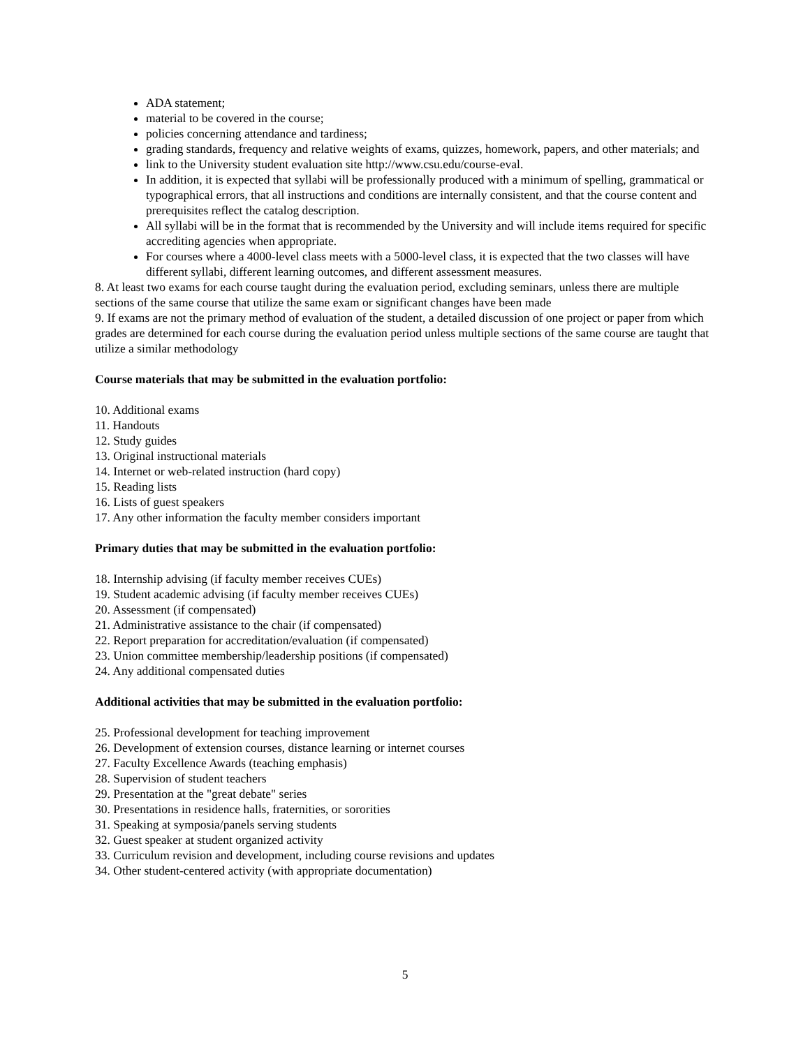ADA statement;
material to be covered in the course;
policies concerning attendance and tardiness;
grading standards, frequency and relative weights of exams, quizzes, homework, papers, and other materials; and
link to the University student evaluation site http://www.csu.edu/course-eval.
In addition, it is expected that syllabi will be professionally produced with a minimum of spelling, grammatical or typographical errors, that all instructions and conditions are internally consistent, and that the course content and prerequisites reflect the catalog description.
All syllabi will be in the format that is recommended by the University and will include items required for specific accrediting agencies when appropriate.
For courses where a 4000-level class meets with a 5000-level class, it is expected that the two classes will have different syllabi, different learning outcomes, and different assessment measures.
8. At least two exams for each course taught during the evaluation period, excluding seminars, unless there are multiple sections of the same course that utilize the same exam or significant changes have been made
9. If exams are not the primary method of evaluation of the student, a detailed discussion of one project or paper from which grades are determined for each course during the evaluation period unless multiple sections of the same course are taught that utilize a similar methodology
Course materials that may be submitted in the evaluation portfolio:
10. Additional exams
11. Handouts
12. Study guides
13. Original instructional materials
14. Internet or web-related instruction (hard copy)
15. Reading lists
16. Lists of guest speakers
17. Any other information the faculty member considers important
Primary duties that may be submitted in the evaluation portfolio:
18. Internship advising (if faculty member receives CUEs)
19. Student academic advising (if faculty member receives CUEs)
20. Assessment (if compensated)
21. Administrative assistance to the chair (if compensated)
22. Report preparation for accreditation/evaluation (if compensated)
23. Union committee membership/leadership positions (if compensated)
24. Any additional compensated duties
Additional activities that may be submitted in the evaluation portfolio:
25. Professional development for teaching improvement
26. Development of extension courses, distance learning or internet courses
27. Faculty Excellence Awards (teaching emphasis)
28. Supervision of student teachers
29. Presentation at the "great debate" series
30. Presentations in residence halls, fraternities, or sororities
31. Speaking at symposia/panels serving students
32. Guest speaker at student organized activity
33. Curriculum revision and development, including course revisions and updates
34. Other student-centered activity (with appropriate documentation)
5